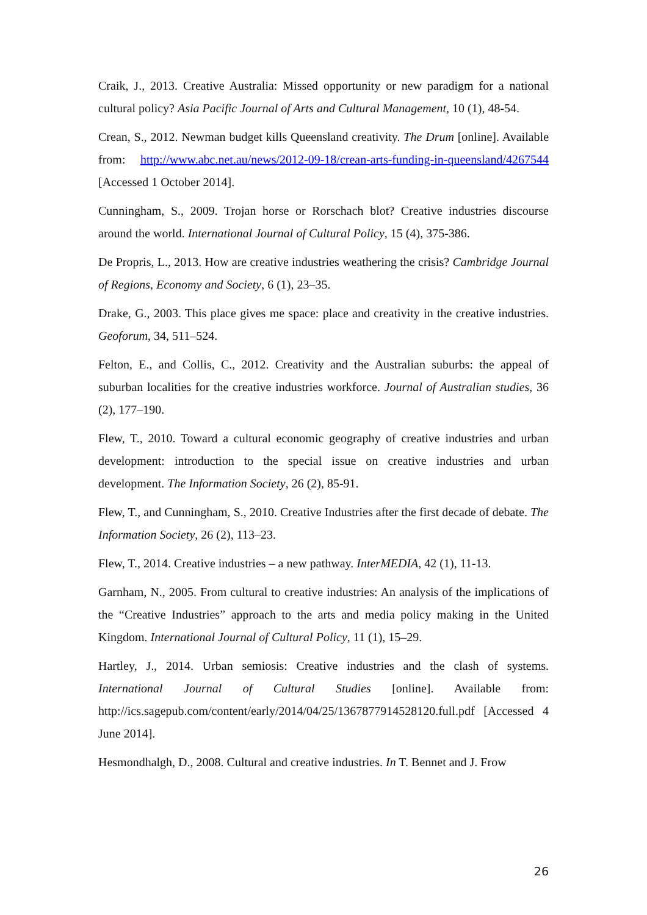Craik, J., 2013. Creative Australia: Missed opportunity or new paradigm for a national cultural policy? Asia Pacific Journal of Arts and Cultural Management, 10 (1), 48-54.
Crean, S., 2012. Newman budget kills Queensland creativity. The Drum [online]. Available from: http://www.abc.net.au/news/2012-09-18/crean-arts-funding-in-queensland/4267544 [Accessed 1 October 2014].
Cunningham, S., 2009. Trojan horse or Rorschach blot? Creative industries discourse around the world. International Journal of Cultural Policy, 15 (4), 375-386.
De Propris, L., 2013. How are creative industries weathering the crisis? Cambridge Journal of Regions, Economy and Society, 6 (1), 23–35.
Drake, G., 2003. This place gives me space: place and creativity in the creative industries. Geoforum, 34, 511–524.
Felton, E., and Collis, C., 2012. Creativity and the Australian suburbs: the appeal of suburban localities for the creative industries workforce. Journal of Australian studies, 36 (2), 177–190.
Flew, T., 2010. Toward a cultural economic geography of creative industries and urban development: introduction to the special issue on creative industries and urban development. The Information Society, 26 (2), 85-91.
Flew, T., and Cunningham, S., 2010. Creative Industries after the first decade of debate. The Information Society, 26 (2), 113–23.
Flew, T., 2014. Creative industries – a new pathway. InterMEDIA, 42 (1), 11-13.
Garnham, N., 2005. From cultural to creative industries: An analysis of the implications of the “Creative Industries” approach to the arts and media policy making in the United Kingdom. International Journal of Cultural Policy, 11 (1), 15–29.
Hartley, J., 2014. Urban semiosis: Creative industries and the clash of systems. International Journal of Cultural Studies [online]. Available from: http://ics.sagepub.com/content/early/2014/04/25/1367877914528120.full.pdf [Accessed 4 June 2014].
Hesmondhalgh, D., 2008. Cultural and creative industries. In T. Bennet and J. Frow
26